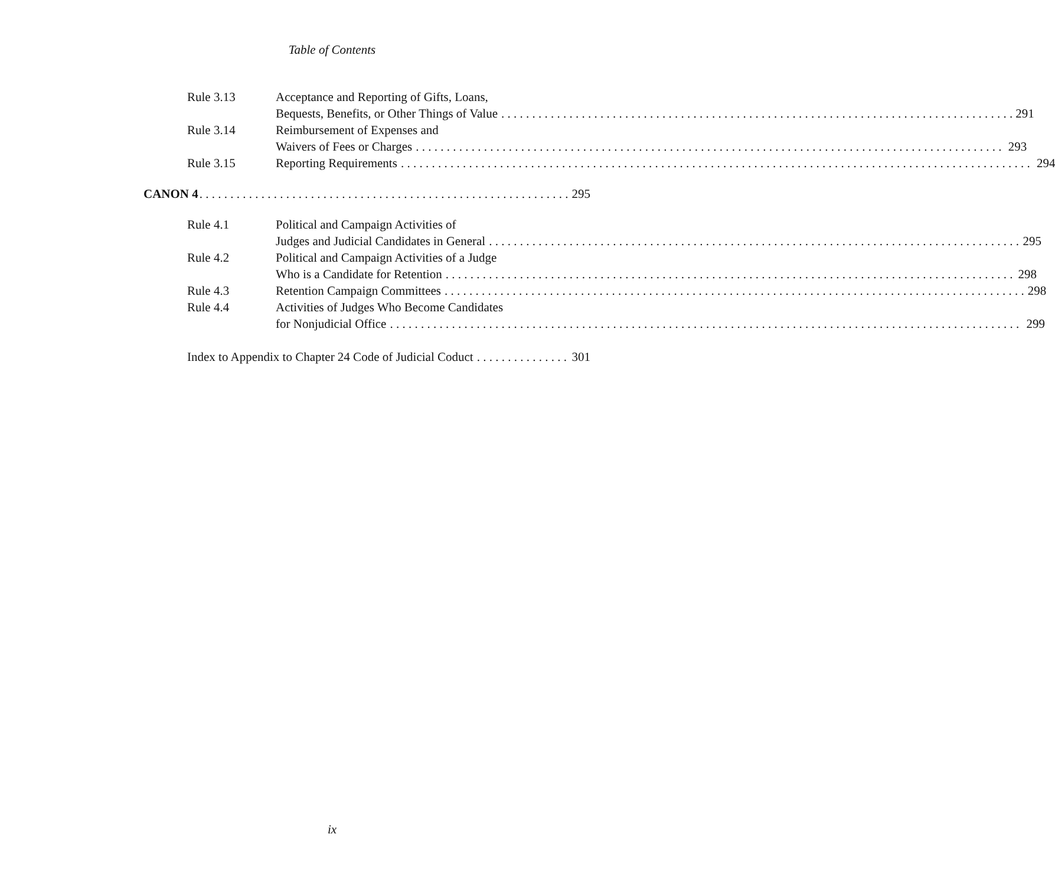Table of Contents
Rule 3.13 Acceptance and Reporting of Gifts, Loans,
Bequests, Benefits, or Other Things of Value 291
Rule 3.14 Reimbursement of Expenses and
Waivers of Fees or Charges 293
Rule 3.15 Reporting Requirements 294
CANON 4 295
Rule 4.1 Political and Campaign Activities of
Judges and Judicial Candidates in General 295
Rule 4.2 Political and Campaign Activities of a Judge
Who is a Candidate for Retention 298
Rule 4.3 Retention Campaign Committees 298
Rule 4.4 Activities of Judges Who Become Candidates
for Nonjudicial Office 299
Index to Appendix to Chapter 24 Code of Judicial Coduct 301
ix